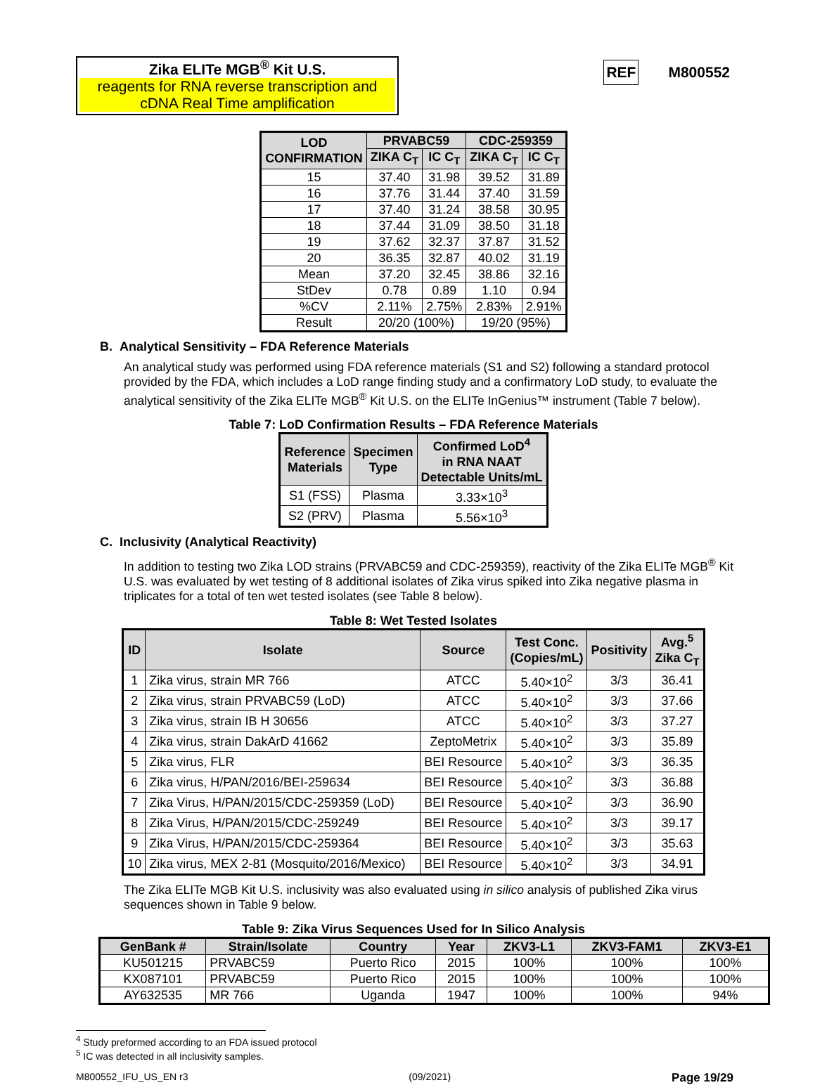Zika ELITe MGB<sup>®</sup> Kit U.S.
reagents for RNA reverse transcription and cDNA Real Time amplification
REF M800552
| LOD CONFIRMATION | PRVABC59 | | CDC-259359 | |
| --- | --- | --- | --- | --- |
| | ZIKA C<sub>T</sub> | IC C<sub>T</sub> | ZIKA C<sub>T</sub> | IC C<sub>T</sub> |
| 15 | 37.40 | 31.98 | 39.52 | 31.89 |
| 16 | 37.76 | 31.44 | 37.40 | 31.59 |
| 17 | 37.40 | 31.24 | 38.58 | 30.95 |
| 18 | 37.44 | 31.09 | 38.50 | 31.18 |
| 19 | 37.62 | 32.37 | 37.87 | 31.52 |
| 20 | 36.35 | 32.87 | 40.02 | 31.19 |
| Mean | 37.20 | 32.45 | 38.86 | 32.16 |
| StDev | 0.78 | 0.89 | 1.10 | 0.94 |
| %CV | 2.11% | 2.75% | 2.83% | 2.91% |
| Result | 20/20 (100%) | | 19/20 (95%) | |
B. Analytical Sensitivity – FDA Reference Materials
An analytical study was performed using FDA reference materials (S1 and S2) following a standard protocol provided by the FDA, which includes a LoD range finding study and a confirmatory LoD study, to evaluate the analytical sensitivity of the Zika ELITe MGB<sup>®</sup> Kit U.S. on the ELITe InGenius™ instrument (Table 7 below).
Table 7: LoD Confirmation Results – FDA Reference Materials
| Reference Materials | Specimen Type | Confirmed LoD<sup>4</sup> in RNA NAAT Detectable Units/mL |
| --- | --- | --- |
| S1 (FSS) | Plasma | 3.33×10<sup>3</sup> |
| S2 (PRV) | Plasma | 5.56×10<sup>3</sup> |
C. Inclusivity (Analytical Reactivity)
In addition to testing two Zika LOD strains (PRVABC59 and CDC-259359), reactivity of the Zika ELITe MGB<sup>®</sup> Kit U.S. was evaluated by wet testing of 8 additional isolates of Zika virus spiked into Zika negative plasma in triplicates for a total of ten wet tested isolates (see Table 8 below).
Table 8: Wet Tested Isolates
| ID | Isolate | Source | Test Conc. (Copies/mL) | Positivity | Avg.<sup>5</sup> Zika C<sub>T</sub> |
| --- | --- | --- | --- | --- | --- |
| 1 | Zika virus, strain MR 766 | ATCC | 5.40×10<sup>2</sup> | 3/3 | 36.41 |
| 2 | Zika virus, strain PRVABC59 (LoD) | ATCC | 5.40×10<sup>2</sup> | 3/3 | 37.66 |
| 3 | Zika virus, strain IB H 30656 | ATCC | 5.40×10<sup>2</sup> | 3/3 | 37.27 |
| 4 | Zika virus, strain DakArD 41662 | ZeptoMetrix | 5.40×10<sup>2</sup> | 3/3 | 35.89 |
| 5 | Zika virus, FLR | BEI Resource | 5.40×10<sup>2</sup> | 3/3 | 36.35 |
| 6 | Zika virus, H/PAN/2016/BEI-259634 | BEI Resource | 5.40×10<sup>2</sup> | 3/3 | 36.88 |
| 7 | Zika Virus, H/PAN/2015/CDC-259359 (LoD) | BEI Resource | 5.40×10<sup>2</sup> | 3/3 | 36.90 |
| 8 | Zika Virus, H/PAN/2015/CDC-259249 | BEI Resource | 5.40×10<sup>2</sup> | 3/3 | 39.17 |
| 9 | Zika Virus, H/PAN/2015/CDC-259364 | BEI Resource | 5.40×10<sup>2</sup> | 3/3 | 35.63 |
| 10 | Zika virus, MEX 2-81 (Mosquito/2016/Mexico) | BEI Resource | 5.40×10<sup>2</sup> | 3/3 | 34.91 |
The Zika ELITe MGB Kit U.S. inclusivity was also evaluated using in silico analysis of published Zika virus sequences shown in Table 9 below.
Table 9: Zika Virus Sequences Used for In Silico Analysis
| GenBank # | Strain/Isolate | Country | Year | ZKV3-L1 | ZKV3-FAM1 | ZKV3-E1 |
| --- | --- | --- | --- | --- | --- | --- |
| KU501215 | PRVABC59 | Puerto Rico | 2015 | 100% | 100% | 100% |
| KX087101 | PRVABC59 | Puerto Rico | 2015 | 100% | 100% | 100% |
| AY632535 | MR 766 | Uganda | 1947 | 100% | 100% | 94% |
<sup>4</sup> Study preformed according to an FDA issued protocol
<sup>5</sup> IC was detected in all inclusivity samples.
M800552_IFU_US_EN r3 (09/2021) Page 19/29